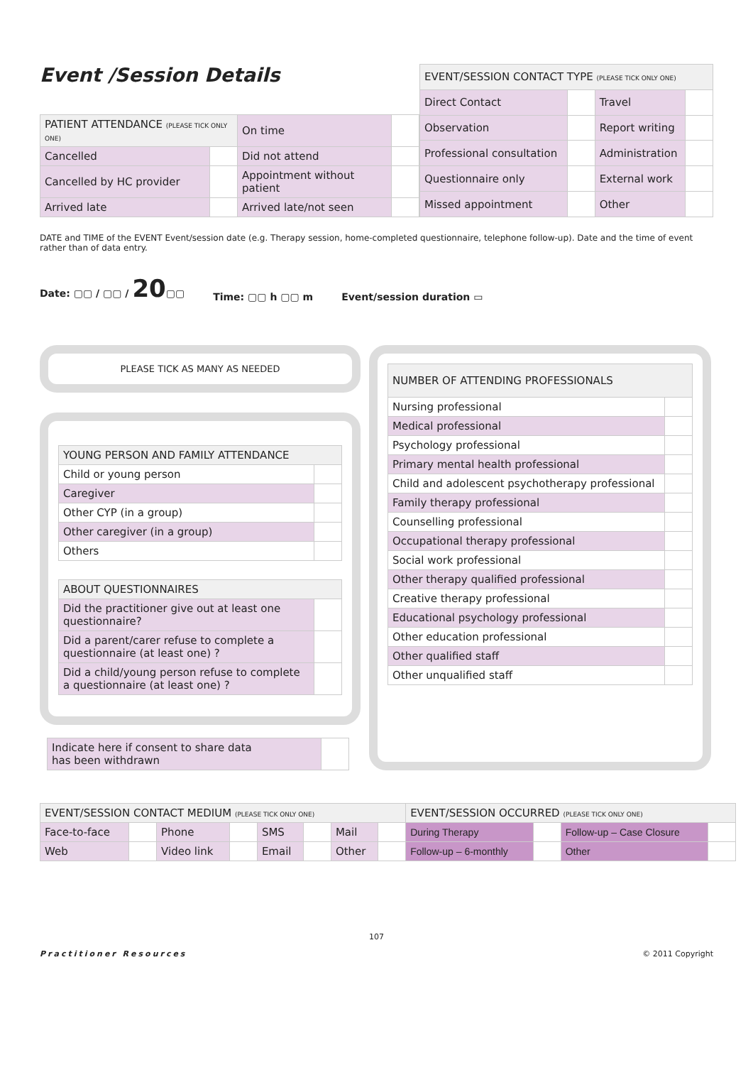Event /Session Details
| PATIENT ATTENDANCE (PLEASE TICK ONLY ONE) | | On time | |
| Cancelled | | Did not attend | |
| Cancelled by HC provider | | Appointment without patient | |
| Arrived late | | Arrived late/not seen | |
| EVENT/SESSION CONTACT TYPE (PLEASE TICK ONLY ONE) | | | |
| --- | --- | --- | --- |
| Direct Contact | | Travel | |
| Observation | | Report writing | |
| Professional consultation | | Administration | |
| Questionnaire only | | External work | |
| Missed appointment | | Other | |
DATE and TIME of the EVENT Event/session date (e.g. Therapy session, home-completed questionnaire, telephone follow-up). Date and the time of event rather than of data entry.
Date: ▢▢ / ▢▢ / 20▢▢ Time: ▢▢ h ▢▢ m Event/session duration ▭
PLEASE TICK AS MANY AS NEEDED
| YOUNG PERSON AND FAMILY ATTENDANCE | |
| --- | --- |
| Child or young person | |
| Caregiver | |
| Other CYP (in a group) | |
| Other caregiver (in a group) | |
| Others | |
| ABOUT QUESTIONNAIRES | |
| --- | --- |
| Did the practitioner give out at least one questionnaire? | |
| Did a parent/carer refuse to complete a questionnaire (at least one) ? | |
| Did a child/young person refuse to complete a questionnaire (at least one) ? | |
| Indicate here if consent to share data has been withdrawn | |
| NUMBER OF ATTENDING PROFESSIONALS | |
| --- | --- |
| Nursing professional | |
| Medical professional | |
| Psychology professional | |
| Primary mental health professional | |
| Child and adolescent psychotherapy professional | |
| Family therapy professional | |
| Counselling professional | |
| Occupational therapy professional | |
| Social work professional | |
| Other therapy qualified professional | |
| Creative therapy professional | |
| Educational psychology professional | |
| Other education professional | |
| Other qualified staff | |
| Other unqualified staff | |
| EVENT/SESSION CONTACT MEDIUM (PLEASE TICK ONLY ONE) | | | | | | | | EVENT/SESSION OCCURRED (PLEASE TICK ONLY ONE) | | | |
| --- | --- | --- | --- | --- | --- | --- | --- | --- | --- | --- | --- |
| Face-to-face | | Phone | | SMS | | Mail | | During Therapy | | Follow-up – Case Closure | |
| Web | | Video link | | Email | | Other | | Follow-up – 6-monthly | | Other | |
107
Practitioner Resources © 2011 Copyright